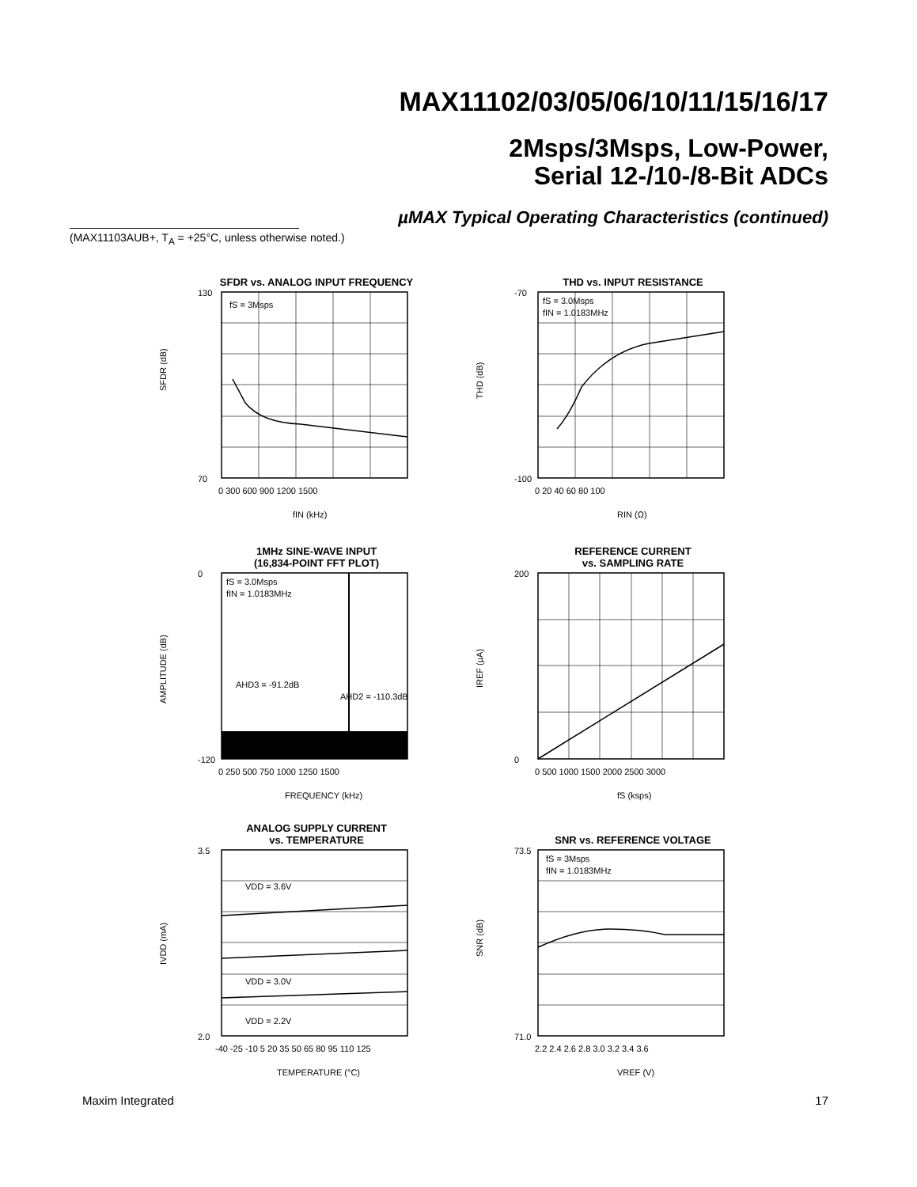MAX11102/03/05/06/10/11/15/16/17
2Msps/3Msps, Low-Power,
Serial 12-/10-/8-Bit ADCs
µMAX Typical Operating Characteristics (continued)
(MAX11103AUB+, T<sub>A</sub> = +25°C, unless otherwise noted.)
SFDR vs. ANALOG INPUT FREQUENCY
fS = 3Msps
SFDR (dB)
130
70
fIN (kHz)
0 300 600 900 1200 1500
THD vs. INPUT RESISTANCE
fS = 3.0Msps
fIN = 1.0183MHz
THD (dB)
-70
-100
RIN (Ω)
0 20 40 60 80 100
1MHz SINE-WAVE INPUT
(16,834-POINT FFT PLOT)
fS = 3.0Msps
fIN = 1.0183MHz
AHD3 = -91.2dB
AHD2 = -110.3dB
AMPLITUDE (dB)
0
-120
FREQUENCY (kHz)
0 250 500 750 1000 1250 1500
REFERENCE CURRENT
vs. SAMPLING RATE
IREF (µA)
200
0
fS (ksps)
0 500 1000 1500 2000 2500 3000
ANALOG SUPPLY CURRENT
vs. TEMPERATURE
VDD = 3.6V
VDD = 3.0V
VDD = 2.2V
IVDD (mA)
3.5
2.0
TEMPERATURE (°C)
-40 -25 -10 5 20 35 50 65 80 95 110 125
SNR vs. REFERENCE VOLTAGE
fS = 3Msps
fIN = 1.0183MHz
SNR (dB)
73.5
71.0
VREF (V)
2.2 2.4 2.6 2.8 3.0 3.2 3.4 3.6
Maxim Integrated 17